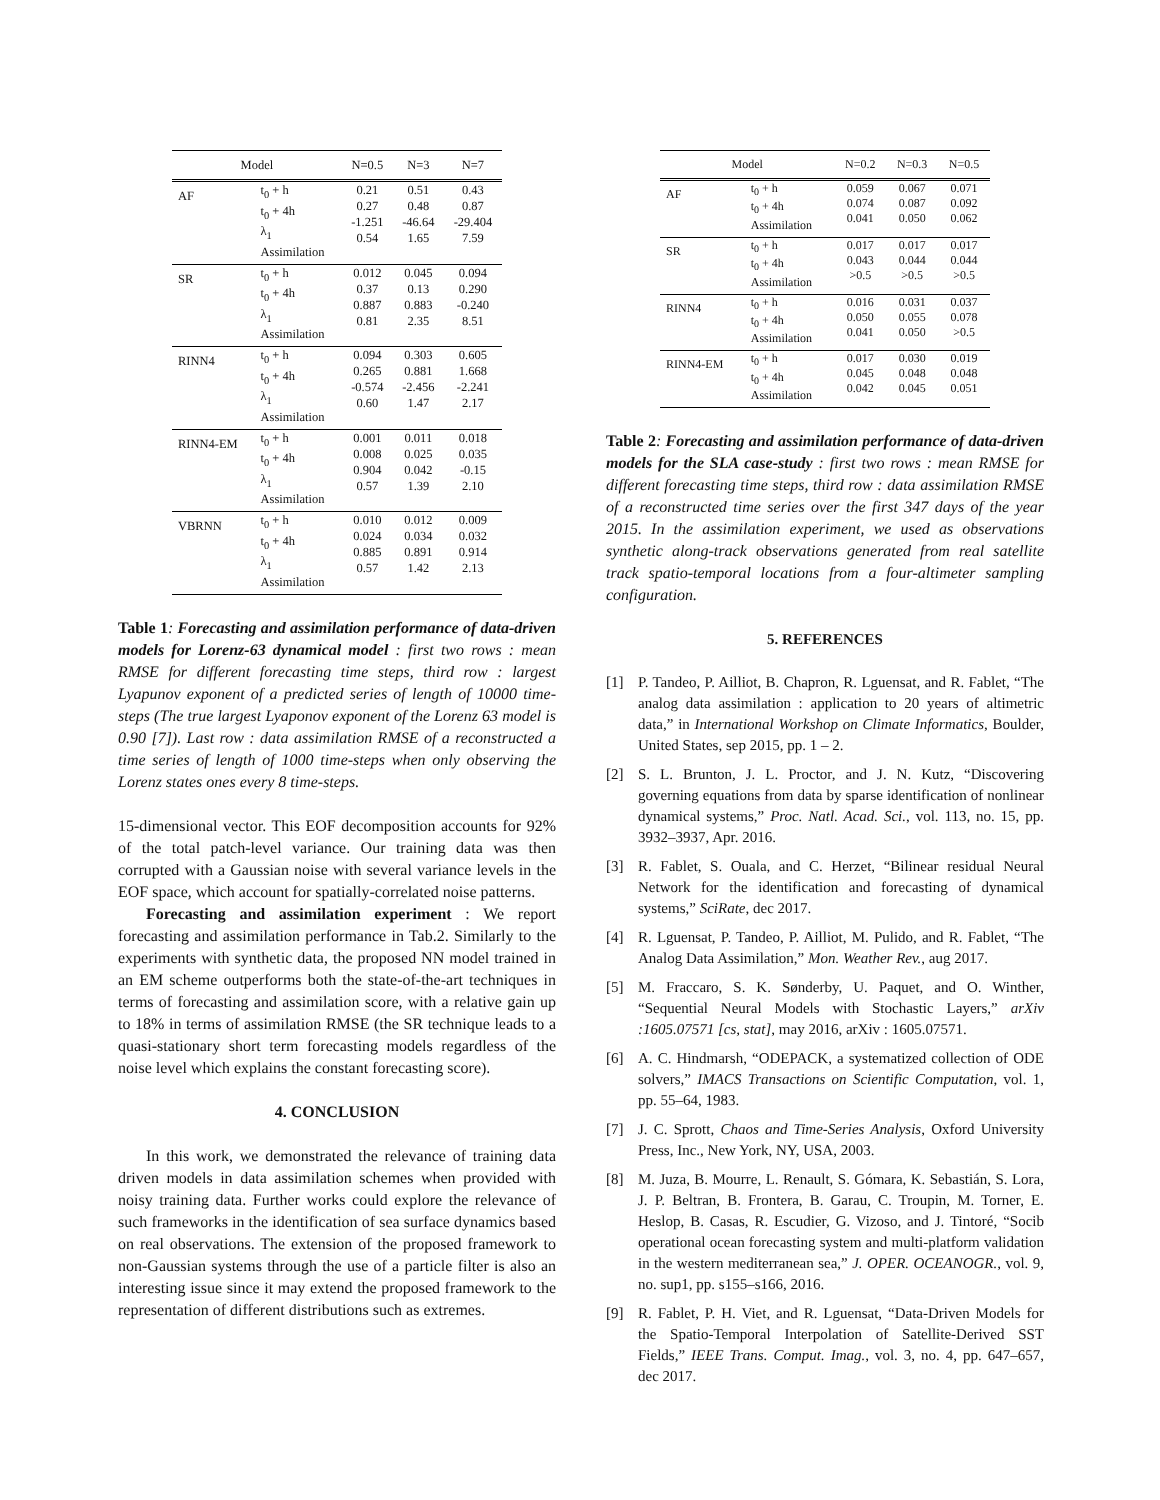| Model | | N=0.5 | N=3 | N=7 |
| --- | --- | --- | --- | --- |
| AF | t<sub>0</sub> + h t<sub>0</sub> + 4h λ<sub>1</sub> Assimilation | 0.21 0.27 -1.251 0.54 | 0.51 0.48 -46.64 1.65 | 0.43 0.87 -29.404 7.59 |
| SR | t<sub>0</sub> + h t<sub>0</sub> + 4h λ<sub>1</sub> Assimilation | 0.012 0.37 0.887 0.81 | 0.045 0.13 0.883 2.35 | 0.094 0.290 -0.240 8.51 |
| RINN4 | t<sub>0</sub> + h t<sub>0</sub> + 4h λ<sub>1</sub> Assimilation | 0.094 0.265 -0.574 0.60 | 0.303 0.881 -2.456 1.47 | 0.605 1.668 -2.241 2.17 |
| RINN4-EM | t<sub>0</sub> + h t<sub>0</sub> + 4h λ<sub>1</sub> Assimilation | 0.001 0.008 0.904 0.57 | 0.011 0.025 0.042 1.39 | 0.018 0.035 -0.15 2.10 |
| VBRNN | t<sub>0</sub> + h t<sub>0</sub> + 4h λ<sub>1</sub> Assimilation | 0.010 0.024 0.885 0.57 | 0.012 0.034 0.891 1.42 | 0.009 0.032 0.914 2.13 |
Table 1: Forecasting and assimilation performance of data-driven models for Lorenz-63 dynamical model : first two rows : mean RMSE for different forecasting time steps, third row : largest Lyapunov exponent of a predicted series of length of 10000 time-steps (The true largest Lyaponov exponent of the Lorenz 63 model is 0.90 [7]). Last row : data assimilation RMSE of a reconstructed a time series of length of 1000 time-steps when only observing the Lorenz states ones every 8 time-steps.
15-dimensional vector. This EOF decomposition accounts for 92% of the total patch-level variance. Our training data was then corrupted with a Gaussian noise with several variance levels in the EOF space, which account for spatially-correlated noise patterns.
Forecasting and assimilation experiment : We report forecasting and assimilation performance in Tab.2. Similarly to the experiments with synthetic data, the proposed NN model trained in an EM scheme outperforms both the state-of-the-art techniques in terms of forecasting and assimilation score, with a relative gain up to 18% in terms of assimilation RMSE (the SR technique leads to a quasi-stationary short term forecasting models regardless of the noise level which explains the constant forecasting score).
4. CONCLUSION
In this work, we demonstrated the relevance of training data driven models in data assimilation schemes when provided with noisy training data. Further works could explore the relevance of such frameworks in the identification of sea surface dynamics based on real observations. The extension of the proposed framework to non-Gaussian systems through the use of a particle filter is also an interesting issue since it may extend the proposed framework to the representation of different distributions such as extremes.
| Model | | N=0.2 | N=0.3 | N=0.5 |
| --- | --- | --- | --- | --- |
| AF | t<sub>0</sub> + h t<sub>0</sub> + 4h Assimilation | 0.059 0.074 0.041 | 0.067 0.087 0.050 | 0.071 0.092 0.062 |
| SR | t<sub>0</sub> + h t<sub>0</sub> + 4h Assimilation | 0.017 0.043 >0.5 | 0.017 0.044 >0.5 | 0.017 0.044 >0.5 |
| RINN4 | t<sub>0</sub> + h t<sub>0</sub> + 4h Assimilation | 0.016 0.050 0.041 | 0.031 0.055 0.050 | 0.037 0.078 >0.5 |
| RINN4-EM | t<sub>0</sub> + h t<sub>0</sub> + 4h Assimilation | 0.017 0.045 0.042 | 0.030 0.048 0.045 | 0.019 0.048 0.051 |
Table 2: Forecasting and assimilation performance of data-driven models for the SLA case-study : first two rows : mean RMSE for different forecasting time steps, third row : data assimilation RMSE of a reconstructed time series over the first 347 days of the year 2015. In the assimilation experiment, we used as observations synthetic along-track observations generated from real satellite track spatio-temporal locations from a four-altimeter sampling configuration.
5. REFERENCES
[1] P. Tandeo, P. Ailliot, B. Chapron, R. Lguensat, and R. Fablet, “The analog data assimilation : application to 20 years of altimetric data,” in International Workshop on Climate Informatics, Boulder, United States, sep 2015, pp. 1 – 2.
[2] S. L. Brunton, J. L. Proctor, and J. N. Kutz, “Discovering governing equations from data by sparse identification of nonlinear dynamical systems,” Proc. Natl. Acad. Sci., vol. 113, no. 15, pp. 3932–3937, Apr. 2016.
[3] R. Fablet, S. Ouala, and C. Herzet, “Bilinear residual Neural Network for the identification and forecasting of dynamical systems,” SciRate, dec 2017.
[4] R. Lguensat, P. Tandeo, P. Ailliot, M. Pulido, and R. Fablet, “The Analog Data Assimilation,” Mon. Weather Rev., aug 2017.
[5] M. Fraccaro, S. K. Sønderby, U. Paquet, and O. Winther, “Sequential Neural Models with Stochastic Layers,” arXiv :1605.07571 [cs, stat], may 2016, arXiv : 1605.07571.
[6] A. C. Hindmarsh, “ODEPACK, a systematized collection of ODE solvers,” IMACS Transactions on Scientific Computation, vol. 1, pp. 55–64, 1983.
[7] J. C. Sprott, Chaos and Time-Series Analysis, Oxford University Press, Inc., New York, NY, USA, 2003.
[8] M. Juza, B. Mourre, L. Renault, S. Gómara, K. Sebastián, S. Lora, J. P. Beltran, B. Frontera, B. Garau, C. Troupin, M. Torner, E. Heslop, B. Casas, R. Escudier, G. Vizoso, and J. Tintoré, “Socib operational ocean forecasting system and multi-platform validation in the western mediterranean sea,” J. OPER. OCEANOGR., vol. 9, no. sup1, pp. s155–s166, 2016.
[9] R. Fablet, P. H. Viet, and R. Lguensat, “Data-Driven Models for the Spatio-Temporal Interpolation of Satellite-Derived SST Fields,” IEEE Trans. Comput. Imag., vol. 3, no. 4, pp. 647–657, dec 2017.